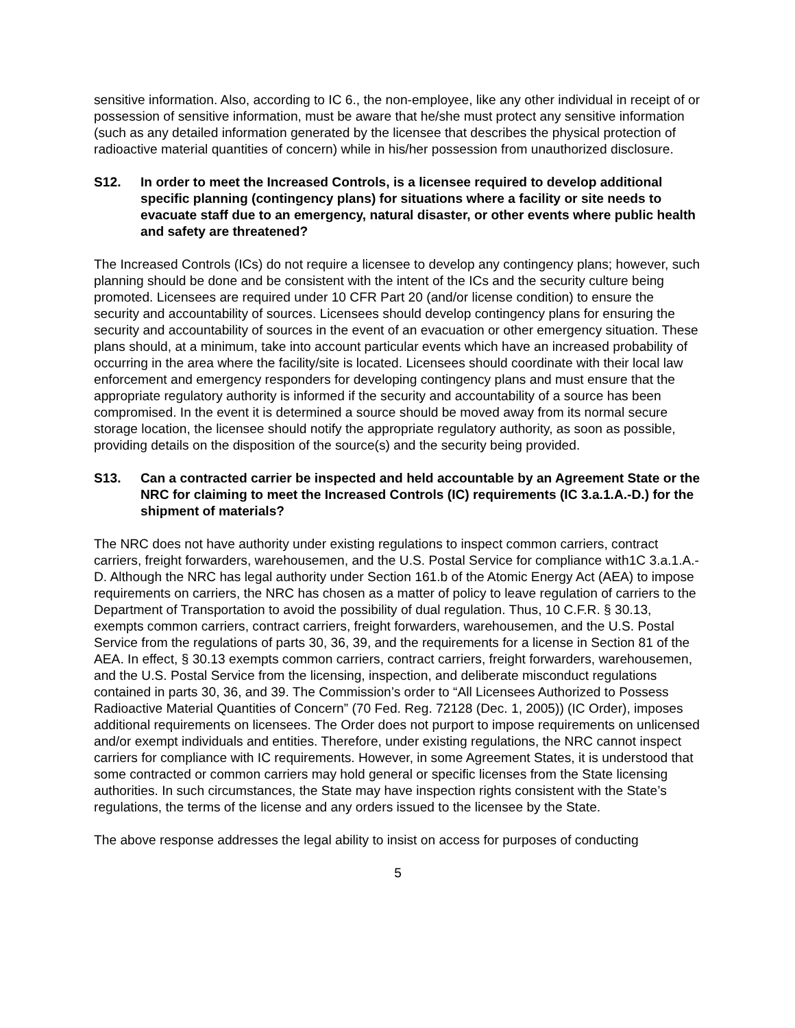sensitive information. Also, according to IC 6., the non-employee, like any other individual in receipt of or possession of sensitive information, must be aware that he/she must protect any sensitive information (such as any detailed information generated by the licensee that describes the physical protection of radioactive material quantities of concern) while in his/her possession from unauthorized disclosure.
S12. In order to meet the Increased Controls, is a licensee required to develop additional specific planning (contingency plans) for situations where a facility or site needs to evacuate staff due to an emergency, natural disaster, or other events where public health and safety are threatened?
The Increased Controls (ICs) do not require a licensee to develop any contingency plans; however, such planning should be done and be consistent with the intent of the ICs and the security culture being promoted. Licensees are required under 10 CFR Part 20 (and/or license condition) to ensure the security and accountability of sources. Licensees should develop contingency plans for ensuring the security and accountability of sources in the event of an evacuation or other emergency situation. These plans should, at a minimum, take into account particular events which have an increased probability of occurring in the area where the facility/site is located. Licensees should coordinate with their local law enforcement and emergency responders for developing contingency plans and must ensure that the appropriate regulatory authority is informed if the security and accountability of a source has been compromised. In the event it is determined a source should be moved away from its normal secure storage location, the licensee should notify the appropriate regulatory authority, as soon as possible, providing details on the disposition of the source(s) and the security being provided.
S13. Can a contracted carrier be inspected and held accountable by an Agreement State or the NRC for claiming to meet the Increased Controls (IC) requirements (IC 3.a.1.A.-D.) for the shipment of materials?
The NRC does not have authority under existing regulations to inspect common carriers, contract carriers, freight forwarders, warehousemen, and the U.S. Postal Service for compliance with1C 3.a.1.A.-D. Although the NRC has legal authority under Section 161.b of the Atomic Energy Act (AEA) to impose requirements on carriers, the NRC has chosen as a matter of policy to leave regulation of carriers to the Department of Transportation to avoid the possibility of dual regulation. Thus, 10 C.F.R. § 30.13, exempts common carriers, contract carriers, freight forwarders, warehousemen, and the U.S. Postal Service from the regulations of parts 30, 36, 39, and the requirements for a license in Section 81 of the AEA. In effect, § 30.13 exempts common carriers, contract carriers, freight forwarders, warehousemen, and the U.S. Postal Service from the licensing, inspection, and deliberate misconduct regulations contained in parts 30, 36, and 39. The Commission’s order to “All Licensees Authorized to Possess Radioactive Material Quantities of Concern” (70 Fed. Reg. 72128 (Dec. 1, 2005)) (IC Order), imposes additional requirements on licensees. The Order does not purport to impose requirements on unlicensed and/or exempt individuals and entities. Therefore, under existing regulations, the NRC cannot inspect carriers for compliance with IC requirements. However, in some Agreement States, it is understood that some contracted or common carriers may hold general or specific licenses from the State licensing authorities. In such circumstances, the State may have inspection rights consistent with the State’s regulations, the terms of the license and any orders issued to the licensee by the State.
The above response addresses the legal ability to insist on access for purposes of conducting
5